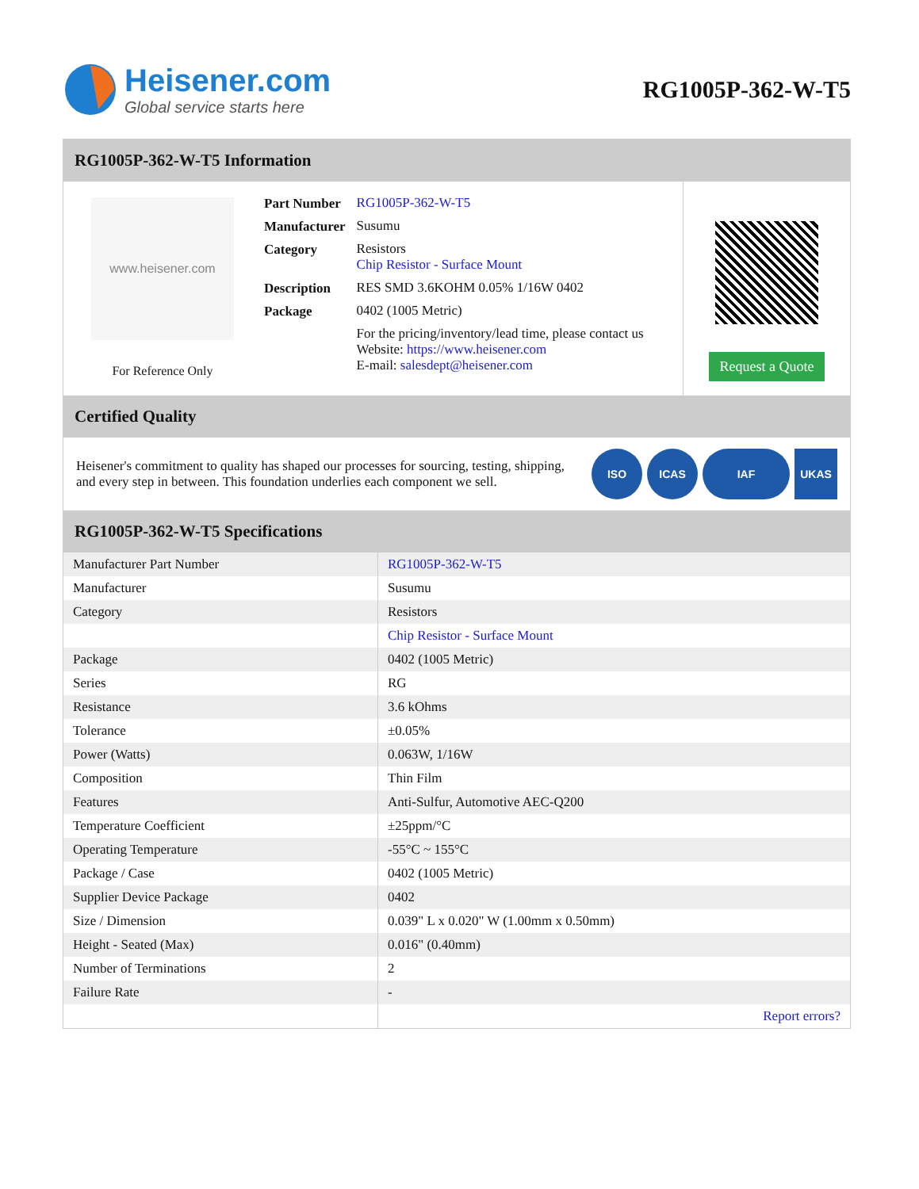Heisener.com
Global service starts here
RG1005P-362-W-T5
RG1005P-362-W-T5 Information
www.heisener.com
For Reference Only
| Part Number | RG1005P-362-W-T5 |
| Manufacturer | Susumu |
| Category | Resistors Chip Resistor - Surface Mount |
| Description | RES SMD 3.6KOHM 0.05% 1/16W 0402 |
| Package | 0402 (1005 Metric) |
| | For the pricing/inventory/lead time, please contact us Website: https://www.heisener.com E-mail: salesdept@heisener.com |
Request a Quote
Certified Quality
Heisener's commitment to quality has shaped our processes for sourcing, testing, shipping, and every step in between. This foundation underlies each component we sell.
ISO ICAS IAF UKAS
RG1005P-362-W-T5 Specifications
| Manufacturer Part Number | RG1005P-362-W-T5 |
| Manufacturer | Susumu |
| Category | Resistors |
| | Chip Resistor - Surface Mount |
| Package | 0402 (1005 Metric) |
| Series | RG |
| Resistance | 3.6 kOhms |
| Tolerance | ±0.05% |
| Power (Watts) | 0.063W, 1/16W |
| Composition | Thin Film |
| Features | Anti-Sulfur, Automotive AEC-Q200 |
| Temperature Coefficient | ±25ppm/°C |
| Operating Temperature | -55°C ~ 155°C |
| Package / Case | 0402 (1005 Metric) |
| Supplier Device Package | 0402 |
| Size / Dimension | 0.039" L x 0.020" W (1.00mm x 0.50mm) |
| Height - Seated (Max) | 0.016" (0.40mm) |
| Number of Terminations | 2 |
| Failure Rate | - |
| | Report errors? |